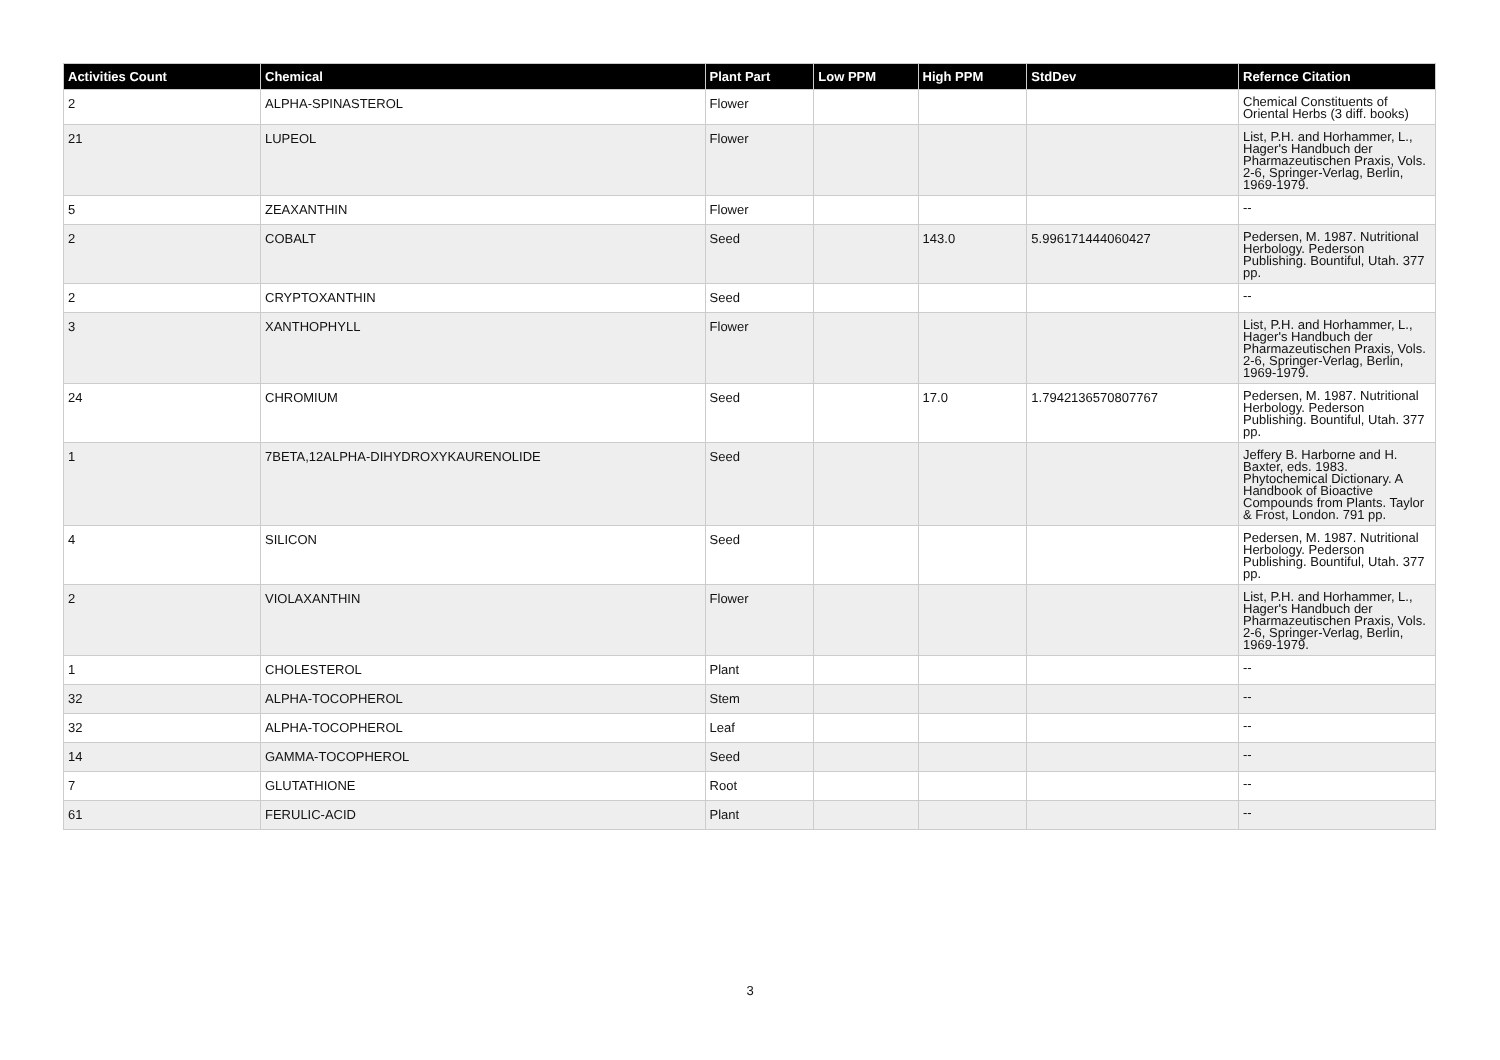| Activities Count | Chemical | Plant Part | Low PPM | High PPM | StdDev | Refernce Citation |
| --- | --- | --- | --- | --- | --- | --- |
| 2 | ALPHA-SPINASTEROL | Flower | | | | Chemical Constituents of Oriental Herbs (3 diff. books) |
| 21 | LUPEOL | Flower | | | | List, P.H. and Horhammer, L., Hager's Handbuch der Pharmazeutischen Praxis, Vols. 2-6, Springer-Verlag, Berlin, 1969-1979. |
| 5 | ZEAXANTHIN | Flower | | | | -- |
| 2 | COBALT | Seed | | 143.0 | 5.996171444060427 | Pedersen, M. 1987. Nutritional Herbology. Pederson Publishing. Bountiful, Utah. 377 pp. |
| 2 | CRYPTOXANTHIN | Seed | | | | -- |
| 3 | XANTHOPHYLL | Flower | | | | List, P.H. and Horhammer, L., Hager's Handbuch der Pharmazeutischen Praxis, Vols. 2-6, Springer-Verlag, Berlin, 1969-1979. |
| 24 | CHROMIUM | Seed | | 17.0 | 1.7942136570807767 | Pedersen, M. 1987. Nutritional Herbology. Pederson Publishing. Bountiful, Utah. 377 pp. |
| 1 | 7BETA,12ALPHA-DIHYDROXYKAURENOLIDE | Seed | | | | Jeffery B. Harborne and H. Baxter, eds. 1983. Phytochemical Dictionary. A Handbook of Bioactive Compounds from Plants. Taylor & Frost, London. 791 pp. |
| 4 | SILICON | Seed | | | | Pedersen, M. 1987. Nutritional Herbology. Pederson Publishing. Bountiful, Utah. 377 pp. |
| 2 | VIOLAXANTHIN | Flower | | | | List, P.H. and Horhammer, L., Hager's Handbuch der Pharmazeutischen Praxis, Vols. 2-6, Springer-Verlag, Berlin, 1969-1979. |
| 1 | CHOLESTEROL | Plant | | | | -- |
| 32 | ALPHA-TOCOPHEROL | Stem | | | | -- |
| 32 | ALPHA-TOCOPHEROL | Leaf | | | | -- |
| 14 | GAMMA-TOCOPHEROL | Seed | | | | -- |
| 7 | GLUTATHIONE | Root | | | | -- |
| 61 | FERULIC-ACID | Plant | | | | -- |
3